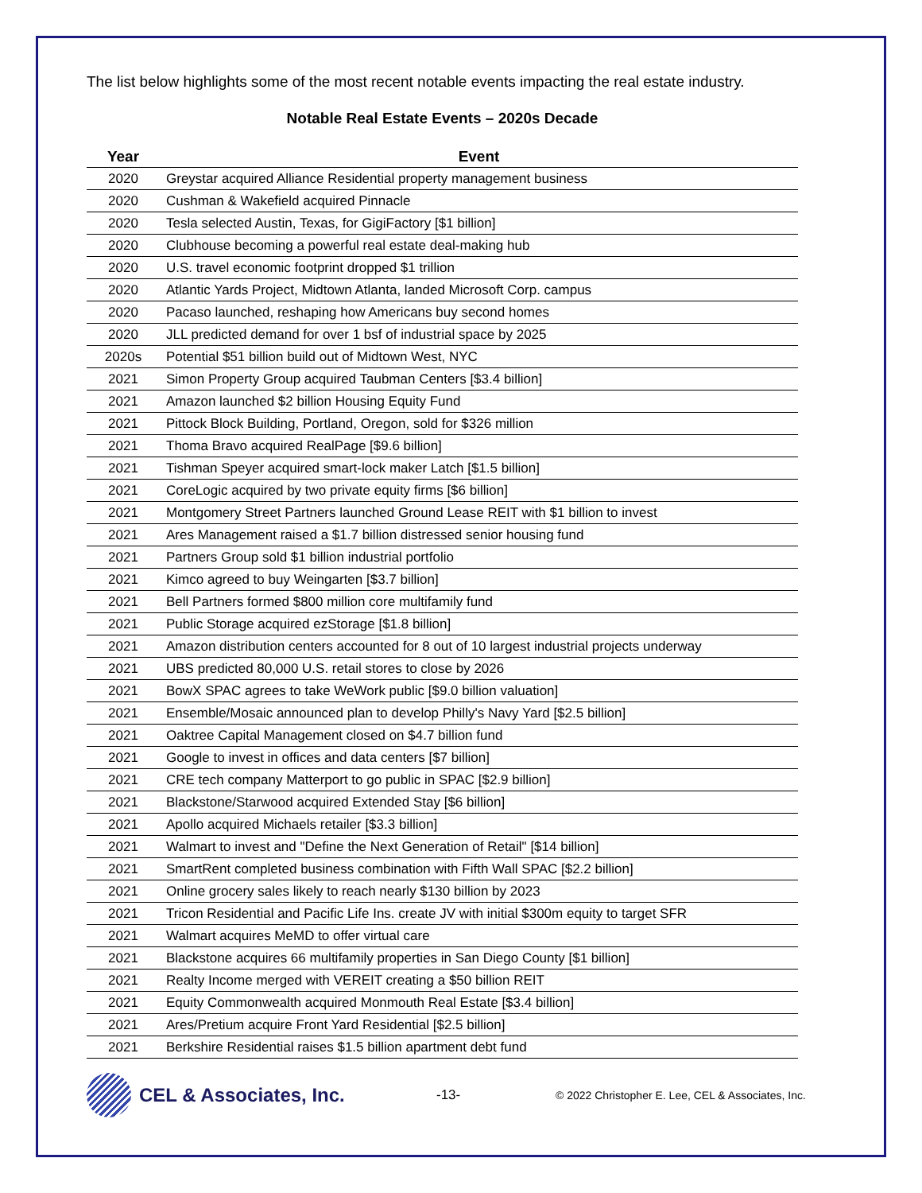The list below highlights some of the most recent notable events impacting the real estate industry.
Notable Real Estate Events – 2020s Decade
| Year | Event |
| --- | --- |
| 2020 | Greystar acquired Alliance Residential property management business |
| 2020 | Cushman & Wakefield acquired Pinnacle |
| 2020 | Tesla selected Austin, Texas, for GigiFactory [$1 billion] |
| 2020 | Clubhouse becoming a powerful real estate deal-making hub |
| 2020 | U.S. travel economic footprint dropped $1 trillion |
| 2020 | Atlantic Yards Project, Midtown Atlanta, landed Microsoft Corp. campus |
| 2020 | Pacaso launched, reshaping how Americans buy second homes |
| 2020 | JLL predicted demand for over 1 bsf of industrial space by 2025 |
| 2020s | Potential $51 billion build out of Midtown West, NYC |
| 2021 | Simon Property Group acquired Taubman Centers [$3.4 billion] |
| 2021 | Amazon launched $2 billion Housing Equity Fund |
| 2021 | Pittock Block Building, Portland, Oregon, sold for $326 million |
| 2021 | Thoma Bravo acquired RealPage [$9.6 billion] |
| 2021 | Tishman Speyer acquired smart-lock maker Latch [$1.5 billion] |
| 2021 | CoreLogic acquired by two private equity firms [$6 billion] |
| 2021 | Montgomery Street Partners launched Ground Lease REIT with $1 billion to invest |
| 2021 | Ares Management raised a $1.7 billion distressed senior housing fund |
| 2021 | Partners Group sold $1 billion industrial portfolio |
| 2021 | Kimco agreed to buy Weingarten [$3.7 billion] |
| 2021 | Bell Partners formed $800 million core multifamily fund |
| 2021 | Public Storage acquired ezStorage [$1.8 billion] |
| 2021 | Amazon distribution centers accounted for 8 out of 10 largest industrial projects underway |
| 2021 | UBS predicted 80,000 U.S. retail stores to close by 2026 |
| 2021 | BowX SPAC agrees to take WeWork public [$9.0 billion valuation] |
| 2021 | Ensemble/Mosaic announced plan to develop Philly's Navy Yard [$2.5 billion] |
| 2021 | Oaktree Capital Management closed on $4.7 billion fund |
| 2021 | Google to invest in offices and data centers [$7 billion] |
| 2021 | CRE tech company Matterport to go public in SPAC [$2.9 billion] |
| 2021 | Blackstone/Starwood acquired Extended Stay [$6 billion] |
| 2021 | Apollo acquired Michaels retailer [$3.3 billion] |
| 2021 | Walmart to invest and "Define the Next Generation of Retail" [$14 billion] |
| 2021 | SmartRent completed business combination with Fifth Wall SPAC [$2.2 billion] |
| 2021 | Online grocery sales likely to reach nearly $130 billion by 2023 |
| 2021 | Tricon Residential and Pacific Life Ins. create JV with initial $300m equity to target SFR |
| 2021 | Walmart acquires MeMD to offer virtual care |
| 2021 | Blackstone acquires 66 multifamily properties in San Diego County [$1 billion] |
| 2021 | Realty Income merged with VEREIT creating a $50 billion REIT |
| 2021 | Equity Commonwealth acquired Monmouth Real Estate [$3.4 billion] |
| 2021 | Ares/Pretium acquire Front Yard Residential [$2.5 billion] |
| 2021 | Berkshire Residential raises $1.5 billion apartment debt fund |
CEL & Associates, Inc.
-13-
© 2022 Christopher E. Lee, CEL & Associates, Inc.